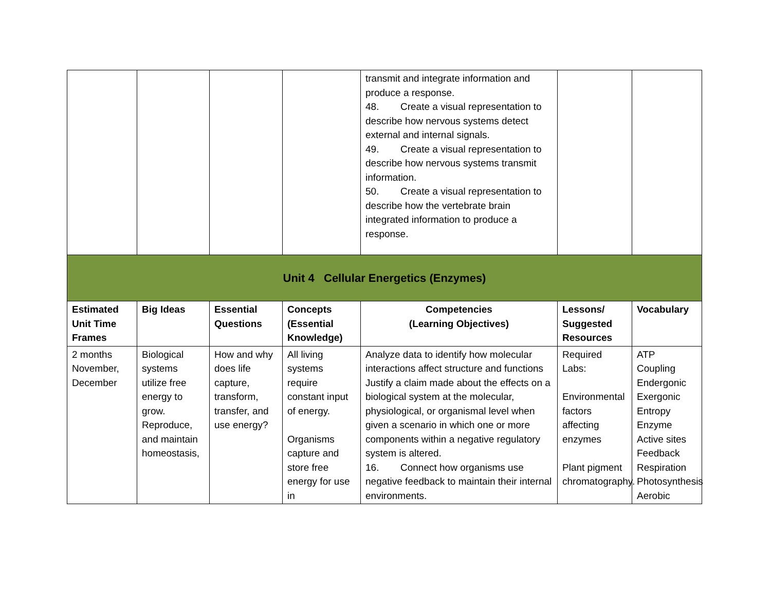| | | | | transmit and integrate information and produce a response. 48. Create a visual representation to describe how nervous systems detect external and internal signals. 49. Create a visual representation to describe how nervous systems transmit information. 50. Create a visual representation to describe how the vertebrate brain integrated information to produce a response. | | |
| Unit 4 Cellular Energetics (Enzymes) | | | | | | |
| Estimated Unit Time Frames | Big Ideas | Essential Questions | Concepts (Essential Knowledge) | Competencies (Learning Objectives) | Lessons/ Suggested Resources | Vocabulary |
| 2 months November, December | Biological systems utilize free energy to grow. Reproduce, and maintain homeostasis, | How and why does life capture, transform, transfer, and use energy? | All living systems require constant input of energy. Organisms capture and store free energy for use in | Analyze data to identify how molecular interactions affect structure and functions Justify a claim made about the effects on a biological system at the molecular, physiological, or organismal level when given a scenario in which one or more components within a negative regulatory system is altered. 16. Connect how organisms use negative feedback to maintain their internal environments. | Required Labs: Environmental factors affecting enzymes Plant pigment chromatography. | ATP Coupling Endergonic Exergonic Entropy Enzyme Active sites Feedback Respiration Photosynthesis Aerobic |